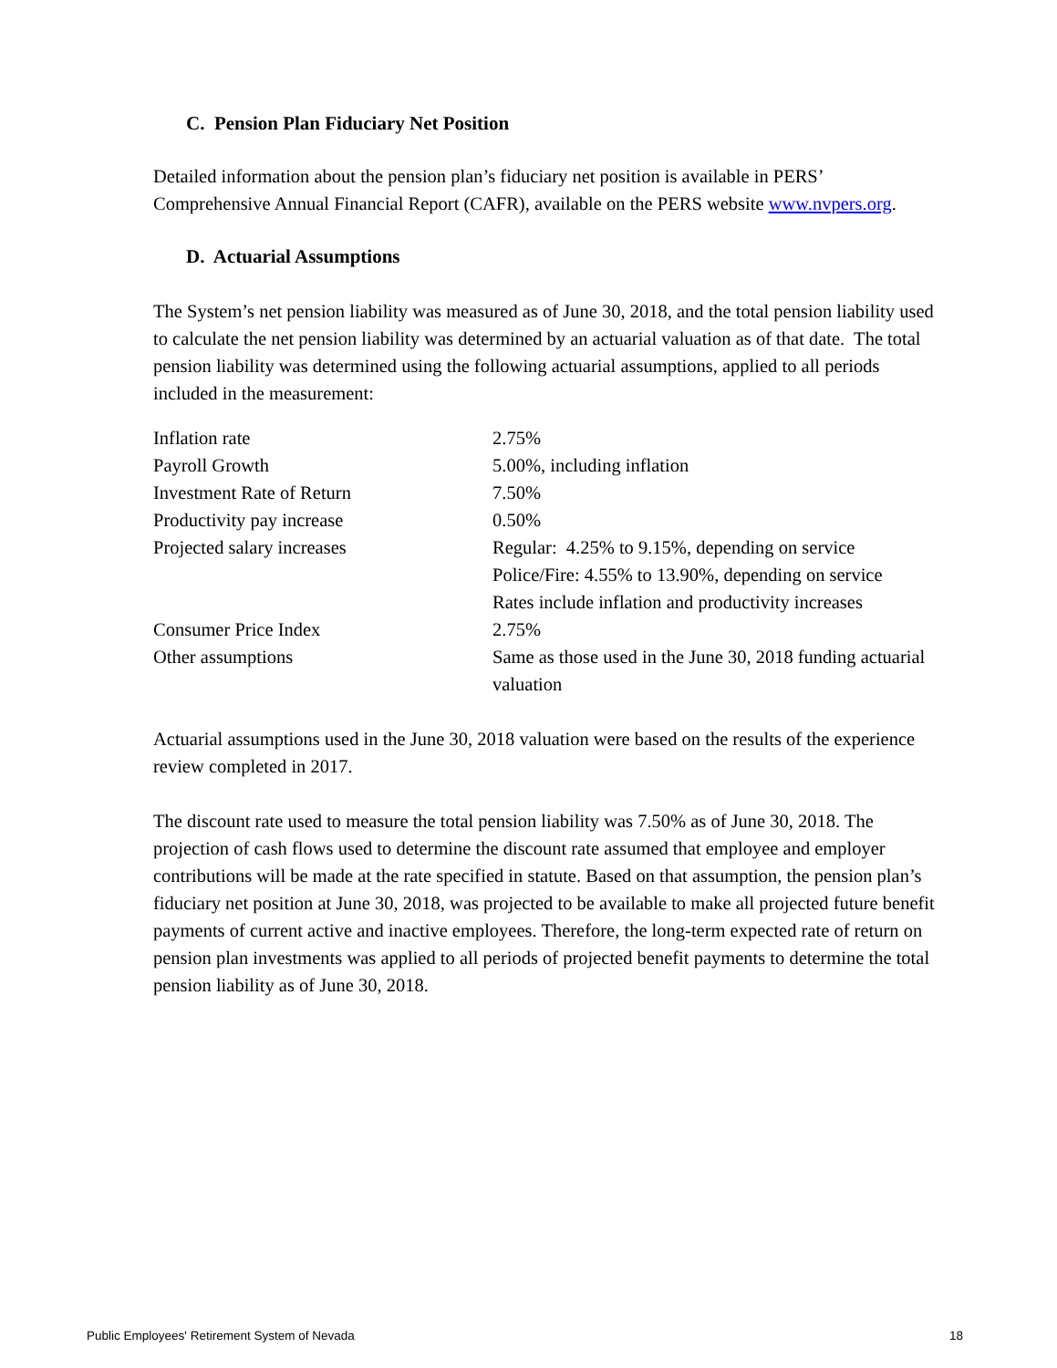C. Pension Plan Fiduciary Net Position
Detailed information about the pension plan’s fiduciary net position is available in PERS’ Comprehensive Annual Financial Report (CAFR), available on the PERS website www.nvpers.org.
D. Actuarial Assumptions
The System’s net pension liability was measured as of June 30, 2018, and the total pension liability used to calculate the net pension liability was determined by an actuarial valuation as of that date. The total pension liability was determined using the following actuarial assumptions, applied to all periods included in the measurement:
| Inflation rate | 2.75% |
| Payroll Growth | 5.00%, including inflation |
| Investment Rate of Return | 7.50% |
| Productivity pay increase | 0.50% |
| Projected salary increases | Regular: 4.25% to 9.15%, depending on service Police/Fire: 4.55% to 13.90%, depending on service Rates include inflation and productivity increases |
| Consumer Price Index | 2.75% |
| Other assumptions | Same as those used in the June 30, 2018 funding actuarial valuation |
Actuarial assumptions used in the June 30, 2018 valuation were based on the results of the experience review completed in 2017.
The discount rate used to measure the total pension liability was 7.50% as of June 30, 2018. The projection of cash flows used to determine the discount rate assumed that employee and employer contributions will be made at the rate specified in statute. Based on that assumption, the pension plan’s fiduciary net position at June 30, 2018, was projected to be available to make all projected future benefit payments of current active and inactive employees. Therefore, the long-term expected rate of return on pension plan investments was applied to all periods of projected benefit payments to determine the total pension liability as of June 30, 2018.
Public Employees' Retirement System of Nevada 18